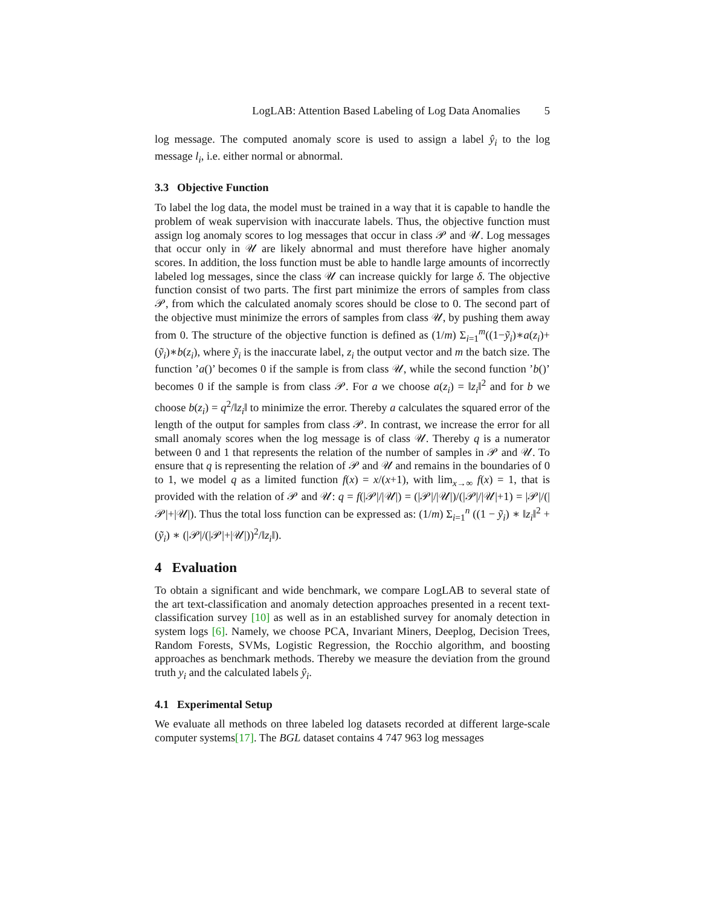LogLAB: Attention Based Labeling of Log Data Anomalies 5
log message. The computed anomaly score is used to assign a label ŷ<sub>i</sub> to the log message l<sub>i</sub>, i.e. either normal or abnormal.
3.3 Objective Function
To label the log data, the model must be trained in a way that it is capable to handle the problem of weak supervision with inaccurate labels. Thus, the objective function must assign log anomaly scores to log messages that occur in class 𝒫 and 𝒰. Log messages that occur only in 𝒰 are likely abnormal and must therefore have higher anomaly scores. In addition, the loss function must be able to handle large amounts of incorrectly labeled log messages, since the class 𝒰 can increase quickly for large δ. The objective function consist of two parts. The first part minimize the errors of samples from class 𝒫, from which the calculated anomaly scores should be close to 0. The second part of the objective must minimize the errors of samples from class 𝒰, by pushing them away from 0. The structure of the objective function is defined as (1/m) Σ<sub>i=1</sub><sup>m</sup>((1−ỹ<sub>i</sub>)∗a(z<sub>i</sub>)+(ỹ<sub>i</sub>)∗b(z<sub>i</sub>), where ỹ<sub>i</sub> is the inaccurate label, z<sub>i</sub> the output vector and m the batch size. The function ’a()’ becomes 0 if the sample is from class 𝒰, while the second function ’b()’ becomes 0 if the sample is from class 𝒫. For a we choose a(z<sub>i</sub>) = ‖z<sub>i</sub>‖<sup>2</sup> and for b we choose b(z<sub>i</sub>) = q<sup>2</sup>/‖z<sub>i</sub>‖ to minimize the error. Thereby a calculates the squared error of the length of the output for samples from class 𝒫. In contrast, we increase the error for all small anomaly scores when the log message is of class 𝒰. Thereby q is a numerator between 0 and 1 that represents the relation of the number of samples in 𝒫 and 𝒰. To ensure that q is representing the relation of 𝒫 and 𝒰 and remains in the boundaries of 0 to 1, we model q as a limited function f(x) = x/(x+1), with lim<sub>x→∞</sub> f(x) = 1, that is provided with the relation of 𝒫 and 𝒰: q = f(|𝒫|/|𝒰|) = (|𝒫|/|𝒰|)/(|𝒫|/|𝒰|+1) = |𝒫|/(|𝒫|+|𝒰|). Thus the total loss function can be expressed as: (1/m) Σ<sub>i=1</sub><sup>n</sup> ((1 − ỹ<sub>i</sub>) ∗ ‖z<sub>i</sub>‖<sup>2</sup> + (ỹ<sub>i</sub>) ∗ (|𝒫|/(|𝒫|+|𝒰|))<sup>2</sup>/‖z<sub>i</sub>‖).
4 Evaluation
To obtain a significant and wide benchmark, we compare LogLAB to several state of the art text-classification and anomaly detection approaches presented in a recent text-classification survey [10] as well as in an established survey for anomaly detection in system logs [6]. Namely, we choose PCA, Invariant Miners, Deeplog, Decision Trees, Random Forests, SVMs, Logistic Regression, the Rocchio algorithm, and boosting approaches as benchmark methods. Thereby we measure the deviation from the ground truth y<sub>i</sub> and the calculated labels ŷ<sub>i</sub>.
4.1 Experimental Setup
We evaluate all methods on three labeled log datasets recorded at different large-scale computer systems[17]. The BGL dataset contains 4 747 963 log messages